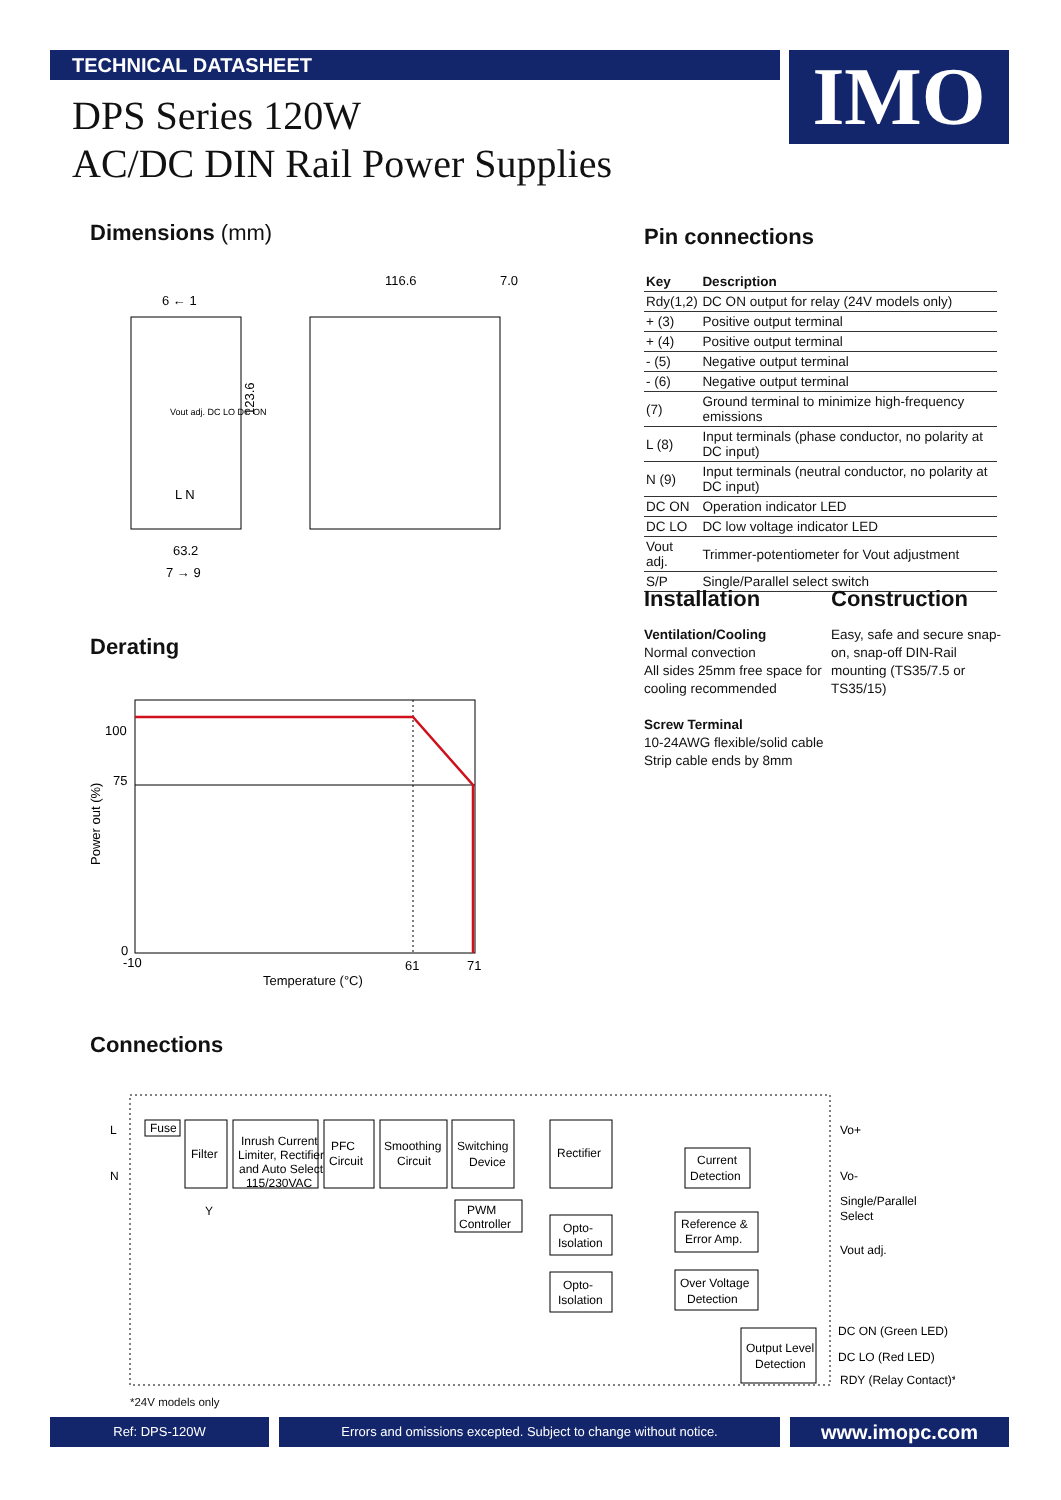TECHNICAL DATASHEET IMO
DPS Series 120W
AC/DC DIN Rail Power Supplies
Dimensions (mm)
6 ← 1
Vout adj. DC LO DC ON
L N
63.2
7 → 9
123.6
116.6
7.0
Pin connections
| Key | Description |
| --- | --- |
| Rdy(1,2) | DC ON output for relay (24V models only) |
| + (3) | Positive output terminal |
| + (4) | Positive output terminal |
| - (5) | Negative output terminal |
| - (6) | Negative output terminal |
| (7) | Ground terminal to minimize high-frequency emissions |
| L (8) | Input terminals (phase conductor, no polarity at DC input) |
| N (9) | Input terminals (neutral conductor, no polarity at DC input) |
| DC ON | Operation indicator LED |
| DC LO | DC low voltage indicator LED |
| Vout adj. | Trimmer-potentiometer for Vout adjustment |
| S/P | Single/Parallel select switch |
Installation
Ventilation/Cooling
Normal convection
All sides 25mm free space for cooling recommended
Screw Terminal
10-24AWG flexible/solid cable
Strip cable ends by 8mm
Construction
Easy, safe and secure snap-on, snap-off DIN-Rail mounting (TS35/7.5 or TS35/15)
Derating
100
75
0
-10
61
71
Temperature (°C)
Power out (%)
Connections
L
N
Fuse
Filter
Inrush Current
Limiter, Rectifier
and Auto Select
115/230VAC
PFC
Circuit
Smoothing
Circuit
Switching
Device
Rectifier
Current
Detection
Y
PWM
Controller
Opto-
Isolation
Reference &
Error Amp.
Opto-
Isolation
Over Voltage
Detection
Output Level
Detection
Vo+
Vo-
Single/Parallel
Select
Vout adj.
DC ON (Green LED)
DC LO (Red LED)
RDY (Relay Contact)*
*24V models only
Ref: DPS-120W Errors and omissions excepted. Subject to change without notice. www.imopc.com